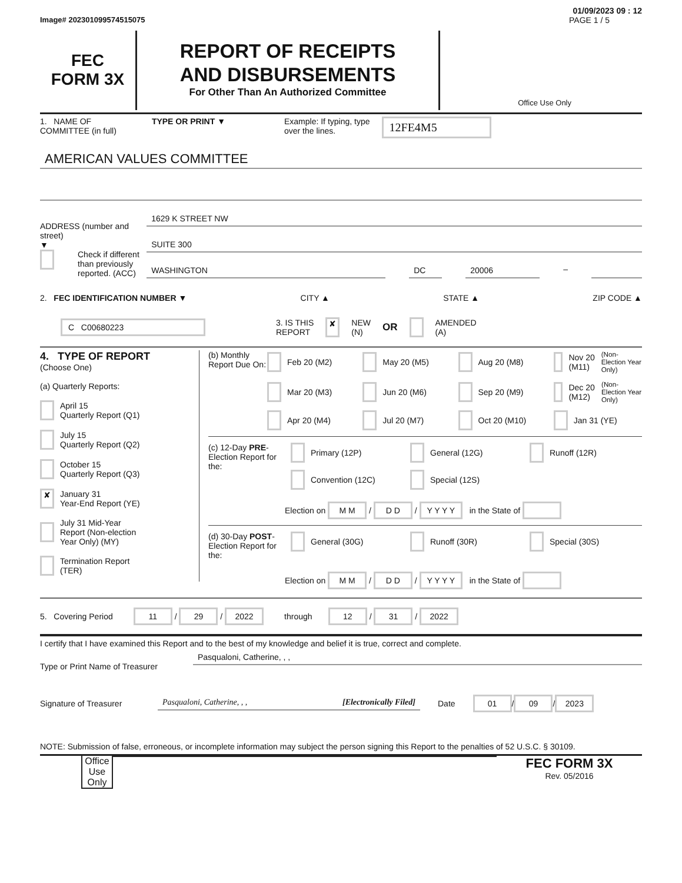01/09/2023 09 : 12
Image# 202301099574515075 PAGE 1 / 5
FEC
FORM 3X
REPORT OF RECEIPTS
AND DISBURSEMENTS
For Other Than An Authorized Committee
Office Use Only
1. NAME OF
COMMITTEE (in full) TYPE OR PRINT ▼ Example: If typing, type
over the lines. 12FE4M5
AMERICAN VALUES COMMITTEE
ADDRESS (number and street)
▼
Check if different
than previously
reported. (ACC)
1629 K STREET NW
SUITE 300
WASHINGTON DC 20006 –
2. FEC IDENTIFICATION NUMBER ▼ CITY ▲ STATE ▲ ZIP CODE ▲
C C00680223 3. IS THIS
REPORT ✘ NEW
(N) OR AMENDED
(A)
4. TYPE OF REPORT
(Choose One)
(a) Quarterly Reports:
April 15
Quarterly Report (Q1)
July 15
Quarterly Report (Q2)
October 15
Quarterly Report (Q3)
✘ January 31
Year-End Report (YE)
July 31 Mid-Year
Report (Non-election
Year Only) (MY)
Termination Report
(TER)
(b) Monthly Report Due On:
Feb 20 (M2)
May 20 (M5)
Aug 20 (M8)
Nov 20 (M11) (Non-Election Year Only)
Mar 20 (M3)
Jun 20 (M6)
Sep 20 (M9)
Dec 20 (M12) (Non-Election Year Only)
Apr 20 (M4)
Jul 20 (M7)
Oct 20 (M10)
Jan 31 (YE)
(c) 12-Day PRE-Election Report for the:
Primary (12P)
General (12G)
Runoff (12R)
Convention (12C)
Special (12S)
Election on M M / D D / Y Y Y Y in the State of
(d) 30-Day POST-Election Report for the:
General (30G)
Runoff (30R)
Special (30S)
Election on M M / D D / Y Y Y Y in the State of
5. Covering Period 11 / 29 / 2022 through 12 / 31 / 2022
I certify that I have examined this Report and to the best of my knowledge and belief it is true, correct and complete.
Type or Print Name of Treasurer
Pasqualoni, Catherine, , ,
Signature of Treasurer Pasqualoni, Catherine, , , [Electronically Filed] Date 01 / 09 / 2023
NOTE: Submission of false, erroneous, or incomplete information may subject the person signing this Report to the penalties of 52 U.S.C. § 30109.
Office Use Only
FEC FORM 3X
Rev. 05/2016